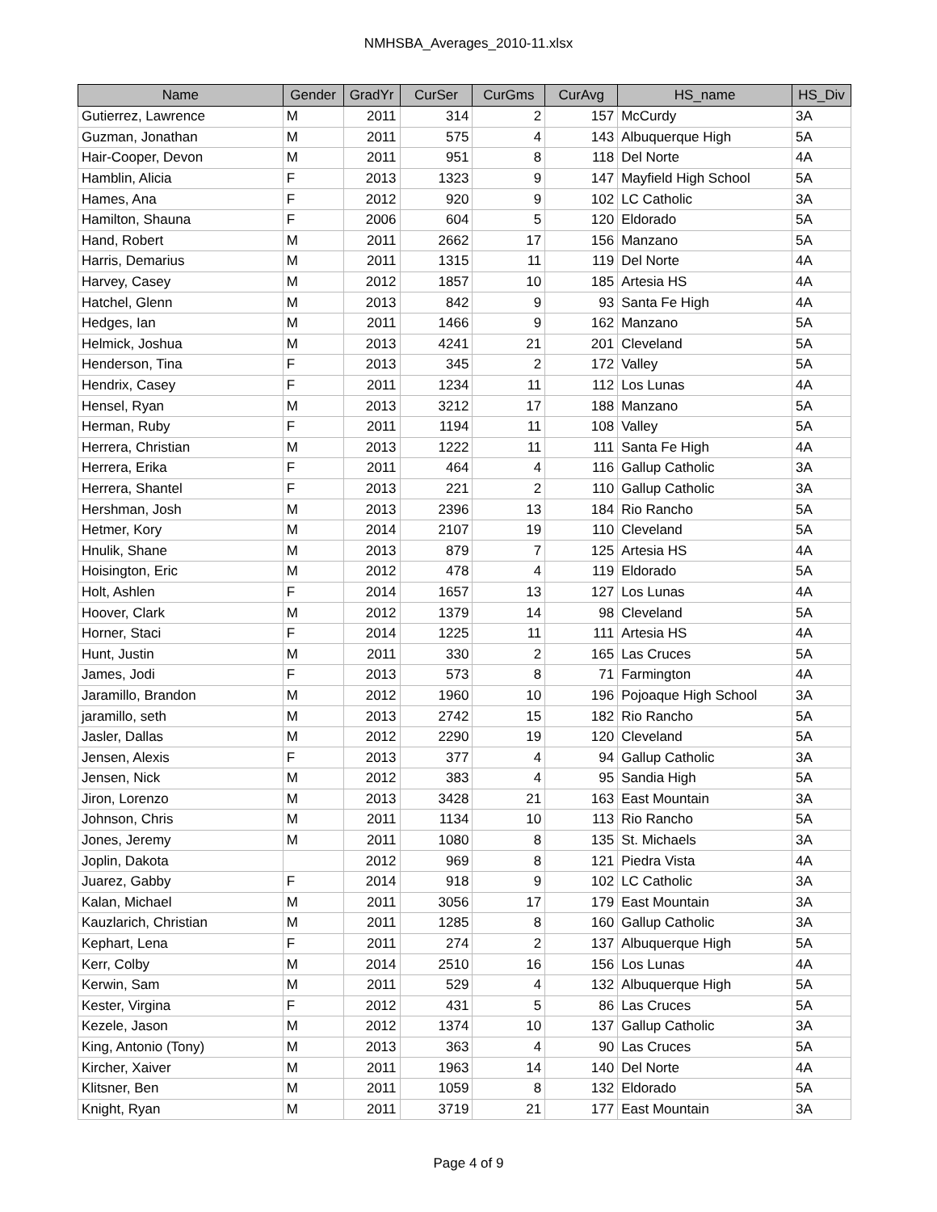NMHSBA_Averages_2010-11.xlsx
| Name | Gender | GradYr | CurSer | CurGms | CurAvg | HS_name | HS_Div |
| --- | --- | --- | --- | --- | --- | --- | --- |
| Gutierrez, Lawrence | M | 2011 | 314 | 2 | 157 | McCurdy | 3A |
| Guzman, Jonathan | M | 2011 | 575 | 4 | 143 | Albuquerque High | 5A |
| Hair-Cooper, Devon | M | 2011 | 951 | 8 | 118 | Del Norte | 4A |
| Hamblin, Alicia | F | 2013 | 1323 | 9 | 147 | Mayfield High School | 5A |
| Hames, Ana | F | 2012 | 920 | 9 | 102 | LC Catholic | 3A |
| Hamilton, Shauna | F | 2006 | 604 | 5 | 120 | Eldorado | 5A |
| Hand, Robert | M | 2011 | 2662 | 17 | 156 | Manzano | 5A |
| Harris, Demarius | M | 2011 | 1315 | 11 | 119 | Del Norte | 4A |
| Harvey, Casey | M | 2012 | 1857 | 10 | 185 | Artesia HS | 4A |
| Hatchel, Glenn | M | 2013 | 842 | 9 | 93 | Santa Fe High | 4A |
| Hedges, Ian | M | 2011 | 1466 | 9 | 162 | Manzano | 5A |
| Helmick, Joshua | M | 2013 | 4241 | 21 | 201 | Cleveland | 5A |
| Henderson, Tina | F | 2013 | 345 | 2 | 172 | Valley | 5A |
| Hendrix, Casey | F | 2011 | 1234 | 11 | 112 | Los Lunas | 4A |
| Hensel, Ryan | M | 2013 | 3212 | 17 | 188 | Manzano | 5A |
| Herman, Ruby | F | 2011 | 1194 | 11 | 108 | Valley | 5A |
| Herrera, Christian | M | 2013 | 1222 | 11 | 111 | Santa Fe High | 4A |
| Herrera, Erika | F | 2011 | 464 | 4 | 116 | Gallup Catholic | 3A |
| Herrera, Shantel | F | 2013 | 221 | 2 | 110 | Gallup Catholic | 3A |
| Hershman, Josh | M | 2013 | 2396 | 13 | 184 | Rio Rancho | 5A |
| Hetmer, Kory | M | 2014 | 2107 | 19 | 110 | Cleveland | 5A |
| Hnulik, Shane | M | 2013 | 879 | 7 | 125 | Artesia HS | 4A |
| Hoisington, Eric | M | 2012 | 478 | 4 | 119 | Eldorado | 5A |
| Holt, Ashlen | F | 2014 | 1657 | 13 | 127 | Los Lunas | 4A |
| Hoover, Clark | M | 2012 | 1379 | 14 | 98 | Cleveland | 5A |
| Horner, Staci | F | 2014 | 1225 | 11 | 111 | Artesia HS | 4A |
| Hunt, Justin | M | 2011 | 330 | 2 | 165 | Las Cruces | 5A |
| James, Jodi | F | 2013 | 573 | 8 | 71 | Farmington | 4A |
| Jaramillo, Brandon | M | 2012 | 1960 | 10 | 196 | Pojoaque High School | 3A |
| jaramillo, seth | M | 2013 | 2742 | 15 | 182 | Rio Rancho | 5A |
| Jasler, Dallas | M | 2012 | 2290 | 19 | 120 | Cleveland | 5A |
| Jensen, Alexis | F | 2013 | 377 | 4 | 94 | Gallup Catholic | 3A |
| Jensen, Nick | M | 2012 | 383 | 4 | 95 | Sandia High | 5A |
| Jiron, Lorenzo | M | 2013 | 3428 | 21 | 163 | East Mountain | 3A |
| Johnson, Chris | M | 2011 | 1134 | 10 | 113 | Rio Rancho | 5A |
| Jones, Jeremy | M | 2011 | 1080 | 8 | 135 | St. Michaels | 3A |
| Joplin, Dakota | | 2012 | 969 | 8 | 121 | Piedra Vista | 4A |
| Juarez, Gabby | F | 2014 | 918 | 9 | 102 | LC Catholic | 3A |
| Kalan, Michael | M | 2011 | 3056 | 17 | 179 | East Mountain | 3A |
| Kauzlarich, Christian | M | 2011 | 1285 | 8 | 160 | Gallup Catholic | 3A |
| Kephart, Lena | F | 2011 | 274 | 2 | 137 | Albuquerque High | 5A |
| Kerr, Colby | M | 2014 | 2510 | 16 | 156 | Los Lunas | 4A |
| Kerwin, Sam | M | 2011 | 529 | 4 | 132 | Albuquerque High | 5A |
| Kester, Virgina | F | 2012 | 431 | 5 | 86 | Las Cruces | 5A |
| Kezele, Jason | M | 2012 | 1374 | 10 | 137 | Gallup Catholic | 3A |
| King, Antonio (Tony) | M | 2013 | 363 | 4 | 90 | Las Cruces | 5A |
| Kircher, Xaiver | M | 2011 | 1963 | 14 | 140 | Del Norte | 4A |
| Klitsner, Ben | M | 2011 | 1059 | 8 | 132 | Eldorado | 5A |
| Knight, Ryan | M | 2011 | 3719 | 21 | 177 | East Mountain | 3A |
Page 4 of 9